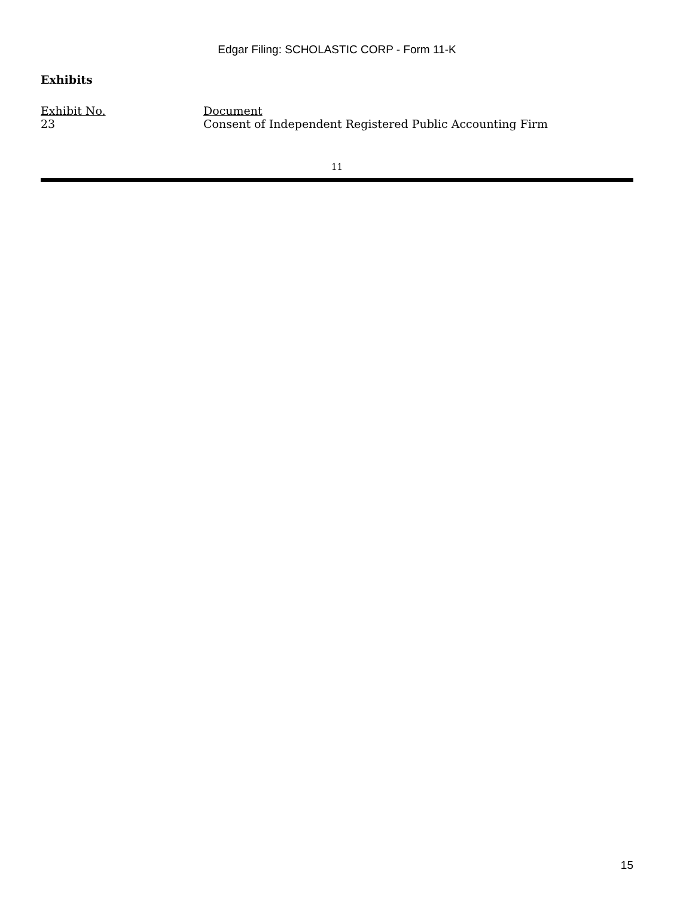Edgar Filing: SCHOLASTIC CORP - Form 11-K
Exhibits
| Exhibit No. | Document |
| 23 | Consent of Independent Registered Public Accounting Firm |
11
15